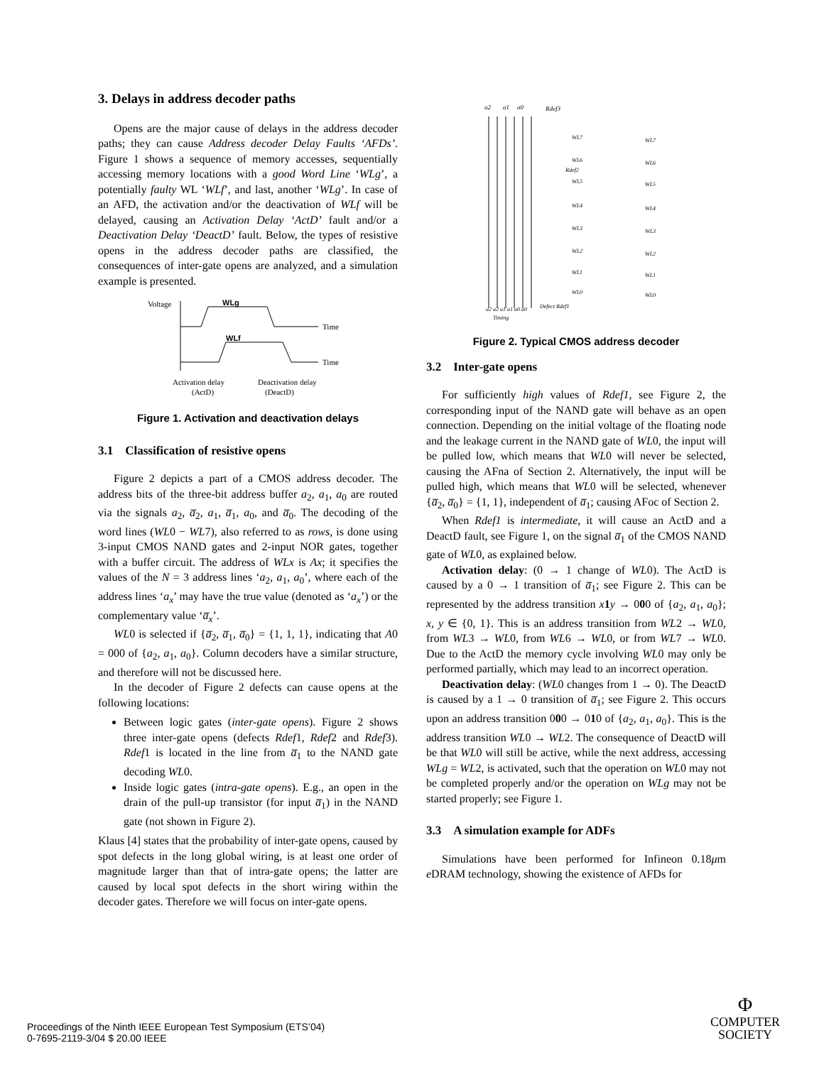3. Delays in address decoder paths
Opens are the major cause of delays in the address decoder paths; they can cause Address decoder Delay Faults ‘AFDs’. Figure 1 shows a sequence of memory accesses, sequentially accessing memory locations with a good Word Line ‘WLg’, a potentially faulty WL ‘WLf’, and last, another ‘WLg’. In case of an AFD, the activation and/or the deactivation of WLf will be delayed, causing an Activation Delay ‘ActD’ fault and/or a Deactivation Delay ‘DeactD’ fault. Below, the types of resistive opens in the address decoder paths are classified, the consequences of inter-gate opens are analyzed, and a simulation example is presented.
Voltage
Time
WLg
Time
WLf
Activation delay
(ActD)
Deactivation delay
(DeactD)
Figure 1. Activation and deactivation delays
3.1 Classification of resistive opens
Figure 2 depicts a part of a CMOS address decoder. The address bits of the three-bit address buffer a<sub>2</sub>, a<sub>1</sub>, a<sub>0</sub> are routed via the signals a<sub>2</sub>, a̅<sub>2</sub>, a<sub>1</sub>, a̅<sub>1</sub>, a<sub>0</sub>, and a̅<sub>0</sub>. The decoding of the word lines (WL0 − WL7), also referred to as rows, is done using 3-input CMOS NAND gates and 2-input NOR gates, together with a buffer circuit. The address of WLx is Ax; it specifies the values of the N = 3 address lines ‘a<sub>2</sub>, a<sub>1</sub>, a<sub>0</sub>’, where each of the address lines ‘a<sub>x</sub>’ may have the true value (denoted as ‘a<sub>x</sub>’) or the complementary value ‘a̅<sub>x</sub>’.
WL0 is selected if {a̅<sub>2</sub>, a̅<sub>1</sub>, a̅<sub>0</sub>} = {1, 1, 1}, indicating that A0 = 000 of {a<sub>2</sub>, a<sub>1</sub>, a<sub>0</sub>}. Column decoders have a similar structure, and therefore will not be discussed here.
In the decoder of Figure 2 defects can cause opens at the following locations:
Between logic gates (inter-gate opens). Figure 2 shows three inter-gate opens (defects Rdef1, Rdef2 and Rdef3). Rdef1 is located in the line from a̅<sub>1</sub> to the NAND gate decoding WL0.
Inside logic gates (intra-gate opens). E.g., an open in the drain of the pull-up transistor (for input a̅<sub>1</sub>) in the NAND gate (not shown in Figure 2).
Klaus [4] states that the probability of inter-gate opens, caused by spot defects in the long global wiring, is at least one order of magnitude larger than that of intra-gate opens; the latter are caused by local spot defects in the short wiring within the decoder gates. Therefore we will focus on inter-gate opens.
a2
a1
a0
Rdef3
WL7
WL7
WL6
WL6
Rdef2
WL5
WL5
WL4
WL4
WL3
WL3
WL2
WL2
WL1
WL1
WL0
WL0
a2 a2 a1 a1 a0 a0
Timing
Defect Rdef1
Figure 2. Typical CMOS address decoder
3.2 Inter-gate opens
For sufficiently high values of Rdef1, see Figure 2, the corresponding input of the NAND gate will behave as an open connection. Depending on the initial voltage of the floating node and the leakage current in the NAND gate of WL0, the input will be pulled low, which means that WL0 will never be selected, causing the AFna of Section 2. Alternatively, the input will be pulled high, which means that WL0 will be selected, whenever {a̅<sub>2</sub>, a̅<sub>0</sub>} = {1, 1}, independent of a̅<sub>1</sub>; causing AFoc of Section 2.
When Rdef1 is intermediate, it will cause an ActD and a DeactD fault, see Figure 1, on the signal a̅<sub>1</sub> of the CMOS NAND gate of WL0, as explained below.
Activation delay: (0 → 1 change of WL0). The ActD is caused by a 0 → 1 transition of a̅<sub>1</sub>; see Figure 2. This can be represented by the address transition x 1 y → 000 of {a<sub>2</sub>, a<sub>1</sub>, a<sub>0</sub>}; x, y ∈ {0, 1}. This is an address transition from WL2 → WL0, from WL3 → WL0, from WL6 → WL0, or from WL7 → WL0. Due to the ActD the memory cycle involving WL0 may only be performed partially, which may lead to an incorrect operation.
Deactivation delay: (WL0 changes from 1 → 0). The DeactD is caused by a 1 → 0 transition of a̅<sub>1</sub>; see Figure 2. This occurs upon an address transition 000 → 010 of {a<sub>2</sub>, a<sub>1</sub>, a<sub>0</sub>}. This is the address transition WL0 → WL2. The consequence of DeactD will be that WL0 will still be active, while the next address, accessing WLg = WL2, is activated, such that the operation on WL0 may not be completed properly and/or the operation on WLg may not be started properly; see Figure 1.
3.3 A simulation example for ADFs
Simulations have been performed for Infineon 0.18μm e DRAM technology, showing the existence of AFDs for
Proceedings of the Ninth IEEE European Test Symposium (ETS’04)
0-7695-2119-3/04 $ 20.00 IEEE
Φ
COMPUTER
SOCIETY